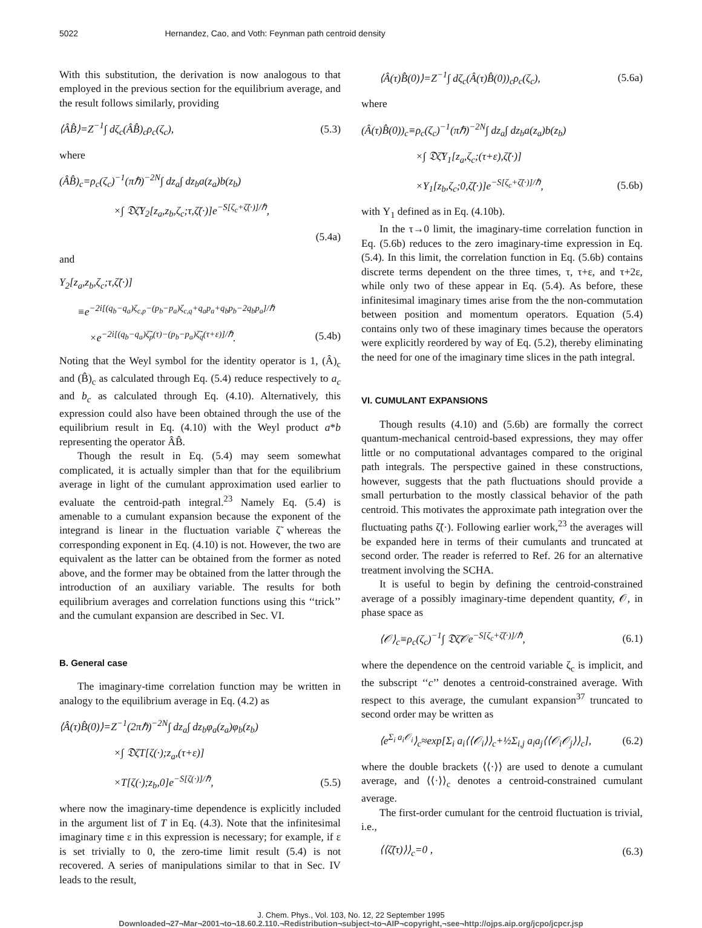5022 Hernandez, Cao, and Voth: Feynman path centroid density
With this substitution, the derivation is now analogous to that employed in the previous section for the equilibrium average, and the result follows similarly, providing
⟨ÂB̂⟩=Z<sup>−1</sup>∫ dζ<sub>c</sub>(ÂB̂)<sub>c</sub>ρ<sub>c</sub>(ζ<sub>c</sub>), (5.3)
where
(ÂB̂)<sub>c</sub>=ρ<sub>c</sub>(ζ<sub>c</sub>)<sup>−1</sup>(πℏ)<sup>−2N</sup>∫ dz<sub>a</sub>∫ dz<sub>b</sub>a(z<sub>a</sub>)b(z<sub>b</sub>)
×∫ 𝔇ζ̃Υ<sub>2</sub>[z<sub>a</sub>,z<sub>b</sub>,ζ<sub>c</sub>;τ,ζ̃(·)]e<sup>−S[ζ<sub>c</sub>+ζ̃(·)]/ℏ</sup>,
(5.4a)
and
Υ<sub>2</sub>[z<sub>a</sub>,z<sub>b</sub>,ζ<sub>c</sub>;τ,ζ̃(·)]
≡e<sup>−2i[(q<sub>b</sub>−q<sub>a</sub>)ζ<sub>c,p</sub>−(p<sub>b</sub>−p<sub>a</sub>)ζ<sub>c,q</sub>+q<sub>a</sub>p<sub>a</sub>+q<sub>b</sub>p<sub>b</sub>−2q<sub>b</sub>p<sub>a</sub>]/ℏ</sup>
×e<sup>−2i[(q<sub>b</sub>−q<sub>a</sub>)ζ̃<sub>p</sub>(τ)−(p<sub>b</sub>−p<sub>a</sub>)ζ̃<sub>q</sub>(τ+ε)]/ℏ</sup>. (5.4b)
Noting that the Weyl symbol for the identity operator is 1, (Â)<sub>c</sub> and (B̂)<sub>c</sub> as calculated through Eq. (5.4) reduce respectively to a<sub>c</sub> and b<sub>c</sub> as calculated through Eq. (4.10). Alternatively, this expression could also have been obtained through the use of the equilibrium result in Eq. (4.10) with the Weyl product a*b representing the operator ÂB̂.
Though the result in Eq. (5.4) may seem somewhat complicated, it is actually simpler than that for the equilibrium average in light of the cumulant approximation used earlier to evaluate the centroid-path integral.<sup>23</sup> Namely Eq. (5.4) is amenable to a cumulant expansion because the exponent of the integrand is linear in the fluctuation variable ζ̃ whereas the corresponding exponent in Eq. (4.10) is not. However, the two are equivalent as the latter can be obtained from the former as noted above, and the former may be obtained from the latter through the introduction of an auxiliary variable. The results for both equilibrium averages and correlation functions using this ‘‘trick’’ and the cumulant expansion are described in Sec. VI.
B. General case
The imaginary-time correlation function may be written in analogy to the equilibrium average in Eq. (4.2) as
⟨Â(τ)B̂(0)⟩=Z<sup>−1</sup>(2πℏ)<sup>−2N</sup>∫ dz<sub>a</sub>∫ dz<sub>b</sub>φ<sub>a</sub>(z<sub>a</sub>)φ<sub>b</sub>(z<sub>b</sub>)
×∫ 𝔇ζT[ζ(·);z<sub>a</sub>,(τ+ε)]
×T[ζ(·);z<sub>b</sub>,0]e<sup>−S[ζ(·)]/ℏ</sup>, (5.5)
where now the imaginary-time dependence is explicitly included in the argument list of T in Eq. (4.3). Note that the infinitesimal imaginary time ε in this expression is necessary; for example, if ε is set trivially to 0, the zero-time limit result (5.4) is not recovered. A series of manipulations similar to that in Sec. IV leads to the result,
⟨Â(τ)B̂(0)⟩=Z<sup>−1</sup>∫ dζ<sub>c</sub>(Â(τ)B̂(0))<sub>c</sub>ρ<sub>c</sub>(ζ<sub>c</sub>), (5.6a)
where
(Â(τ)B̂(0))<sub>c</sub>≡ρ<sub>c</sub>(ζ<sub>c</sub>)<sup>−1</sup>(πℏ)<sup>−2N</sup>∫ dz<sub>a</sub>∫ dz<sub>b</sub>a(z<sub>a</sub>)b(z<sub>b</sub>)
×∫ 𝔇ζ̃Υ<sub>1</sub>[z<sub>a</sub>,ζ<sub>c</sub>;(τ+ε),ζ̃(·)]
×Υ<sub>1</sub>[z<sub>b</sub>,ζ<sub>c</sub>;0,ζ̃(·)]e<sup>−S[ζ<sub>c</sub>+ζ̃(·)]/ℏ</sup>, (5.6b)
with Υ<sub>1</sub> defined as in Eq. (4.10b).
In the τ→0 limit, the imaginary-time correlation function in Eq. (5.6b) reduces to the zero imaginary-time expression in Eq. (5.4). In this limit, the correlation function in Eq. (5.6b) contains discrete terms dependent on the three times, τ, τ+ε, and τ+2ε, while only two of these appear in Eq. (5.4). As before, these infinitesimal imaginary times arise from the the non-commutation between position and momentum operators. Equation (5.4) contains only two of these imaginary times because the operators were explicitly reordered by way of Eq. (5.2), thereby eliminating the need for one of the imaginary time slices in the path integral.
VI. CUMULANT EXPANSIONS
Though results (4.10) and (5.6b) are formally the correct quantum-mechanical centroid-based expressions, they may offer little or no computational advantages compared to the original path integrals. The perspective gained in these constructions, however, suggests that the path fluctuations should provide a small perturbation to the mostly classical behavior of the path centroid. This motivates the approximate path integration over the fluctuating paths ζ̃(·). Following earlier work,<sup>23</sup> the averages will be expanded here in terms of their cumulants and truncated at second order. The reader is referred to Ref. 26 for an alternative treatment involving the SCHA.
It is useful to begin by defining the centroid-constrained average of a possibly imaginary-time dependent quantity, 𝒪, in phase space as
⟨𝒪⟩<sub>c</sub>≡ρ<sub>c</sub>(ζ<sub>c</sub>)<sup>−1</sup>∫ 𝔇ζ̃𝒪e<sup>−S[ζ<sub>c</sub>+ζ̃(·)]/ℏ</sup>, (6.1)
where the dependence on the centroid variable ζ<sub>c</sub> is implicit, and the subscript ‘‘c’’ denotes a centroid-constrained average. With respect to this average, the cumulant expansion<sup>37</sup> truncated to second order may be written as
⟨e<sup>Σ<sub>i</sub> a<sub>i</sub>𝒪<sub>i</sub></sup>⟩<sub>c</sub>≈exp[Σ<sub>i</sub> a<sub>i</sub>⟨⟨𝒪<sub>i</sub>⟩⟩<sub>c</sub>+½Σ<sub>i,j</sub> a<sub>i</sub>a<sub>j</sub>⟨⟨𝒪<sub>i</sub>𝒪<sub>j</sub>⟩⟩<sub>c</sub>], (6.2)
where the double brackets ⟨⟨·⟩⟩ are used to denote a cumulant average, and ⟨⟨·⟩⟩<sub>c</sub> denotes a centroid-constrained cumulant average.
The first-order cumulant for the centroid fluctuation is trivial, i.e.,
⟨⟨ζ̃(τ)⟩⟩<sub>c</sub>=0 , (6.3)
J. Chem. Phys., Vol. 103, No. 12, 22 September 1995
Downloaded¬27¬Mar¬2001¬to¬18.60.2.110.¬Redistribution¬subject¬to¬AIP¬copyright,¬see¬http://ojps.aip.org/jcpo/jcpcr.jsp